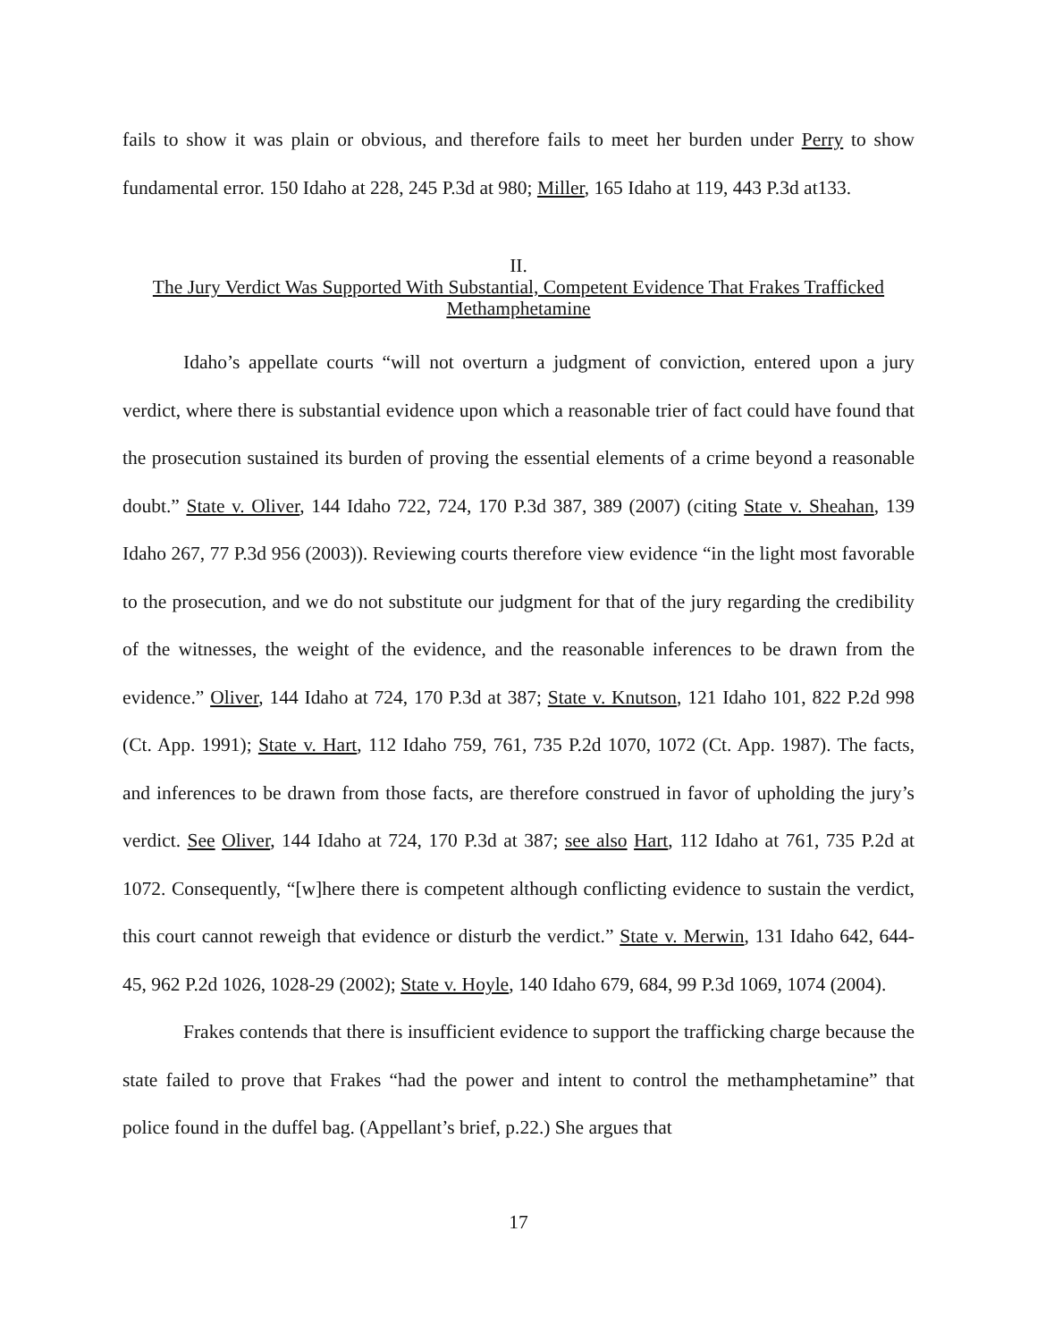fails to show it was plain or obvious, and therefore fails to meet her burden under Perry to show fundamental error. 150 Idaho at 228, 245 P.3d at 980; Miller, 165 Idaho at 119, 443 P.3d at133.
II.
The Jury Verdict Was Supported With Substantial, Competent Evidence That Frakes Trafficked Methamphetamine
Idaho’s appellate courts “will not overturn a judgment of conviction, entered upon a jury verdict, where there is substantial evidence upon which a reasonable trier of fact could have found that the prosecution sustained its burden of proving the essential elements of a crime beyond a reasonable doubt.” State v. Oliver, 144 Idaho 722, 724, 170 P.3d 387, 389 (2007) (citing State v. Sheahan, 139 Idaho 267, 77 P.3d 956 (2003)). Reviewing courts therefore view evidence “in the light most favorable to the prosecution, and we do not substitute our judgment for that of the jury regarding the credibility of the witnesses, the weight of the evidence, and the reasonable inferences to be drawn from the evidence.” Oliver, 144 Idaho at 724, 170 P.3d at 387; State v. Knutson, 121 Idaho 101, 822 P.2d 998 (Ct. App. 1991); State v. Hart, 112 Idaho 759, 761, 735 P.2d 1070, 1072 (Ct. App. 1987). The facts, and inferences to be drawn from those facts, are therefore construed in favor of upholding the jury’s verdict. See Oliver, 144 Idaho at 724, 170 P.3d at 387; see also Hart, 112 Idaho at 761, 735 P.2d at 1072. Consequently, “[w]here there is competent although conflicting evidence to sustain the verdict, this court cannot reweigh that evidence or disturb the verdict.” State v. Merwin, 131 Idaho 642, 644-45, 962 P.2d 1026, 1028-29 (2002); State v. Hoyle, 140 Idaho 679, 684, 99 P.3d 1069, 1074 (2004).
Frakes contends that there is insufficient evidence to support the trafficking charge because the state failed to prove that Frakes “had the power and intent to control the methamphetamine” that police found in the duffel bag. (Appellant’s brief, p.22.) She argues that
17